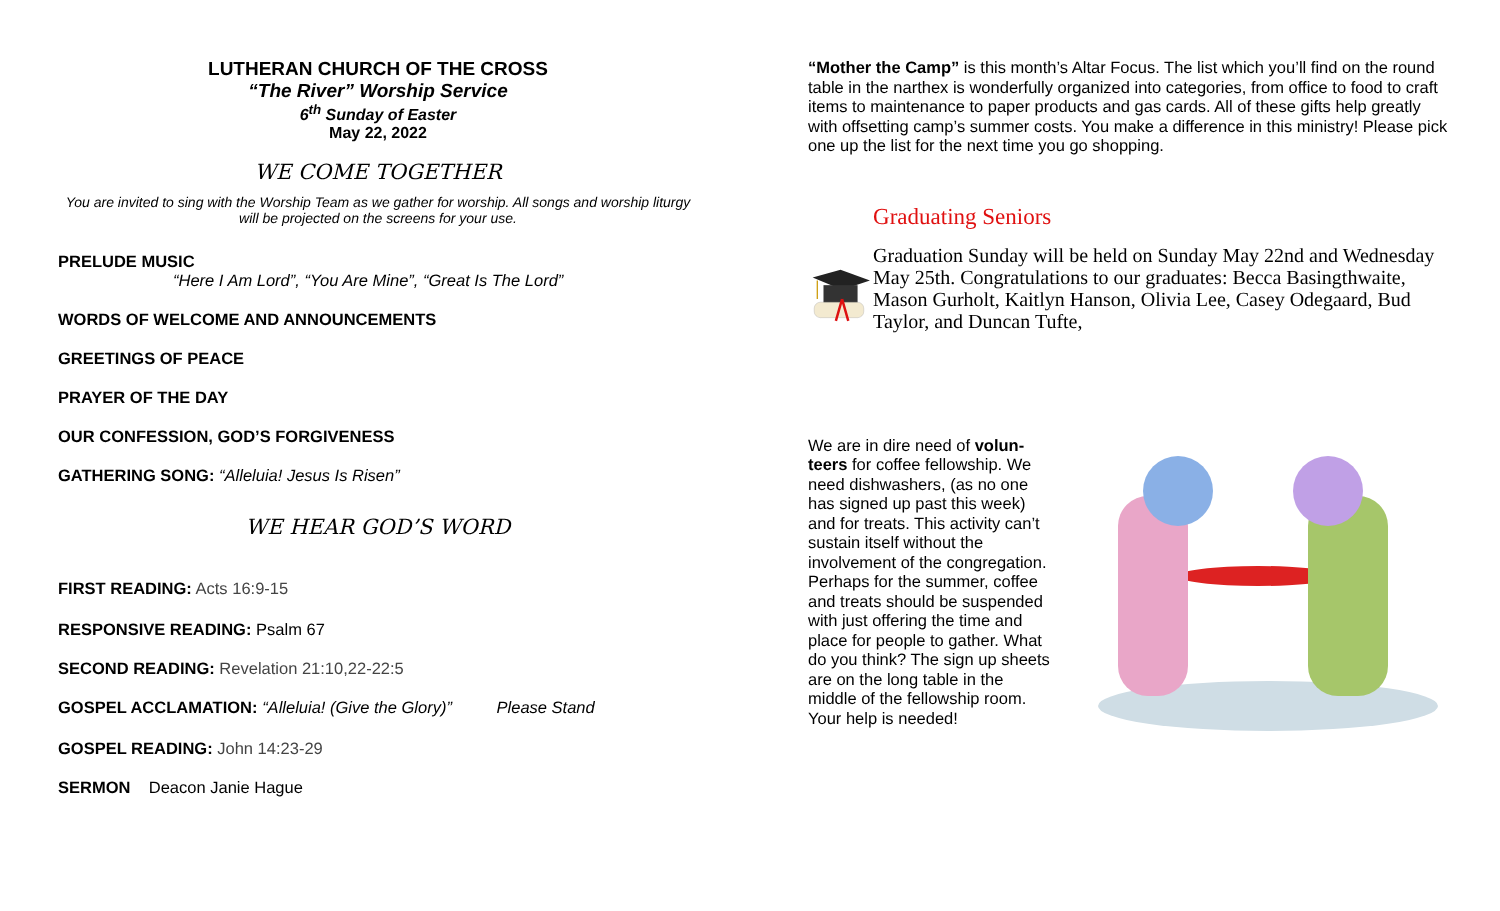LUTHERAN CHURCH OF THE CROSS
“The River” Worship Service
6<sup>th</sup> Sunday of Easter
May 22, 2022
WE COME TOGETHER
You are invited to sing with the Worship Team as we gather for worship. All songs and worship liturgy will be projected on the screens for your use.
PRELUDE MUSIC
“Here I Am Lord”, “You Are Mine”, “Great Is The Lord”
WORDS OF WELCOME AND ANNOUNCEMENTS
GREETINGS OF PEACE
PRAYER OF THE DAY
OUR CONFESSION, GOD’S FORGIVENESS
GATHERING SONG: “Alleluia! Jesus Is Risen”
WE HEAR GOD’S WORD
FIRST READING: Acts 16:9-15
RESPONSIVE READING: Psalm 67
SECOND READING: Revelation 21:10,22-22:5
GOSPEL ACCLAMATION: “Alleluia! (Give the Glory)” Please Stand
GOSPEL READING: John 14:23-29
SERMON Deacon Janie Hague
“Mother the Camp” is this month’s Altar Focus. The list which you’ll find on the round table in the narthex is wonderfully organized into categories, from office to food to craft items to maintenance to paper products and gas cards. All of these gifts help greatly with offsetting camp’s summer costs. You make a difference in this ministry! Please pick one up the list for the next time you go shopping.
Graduating Seniors
Graduation Sunday will be held on Sunday May 22nd and Wednesday May 25th. Congratulations to our graduates: Becca Basingthwaite, Mason Gurholt, Kaitlyn Hanson, Olivia Lee, Casey Odegaard, Bud Taylor, and Duncan Tufte,
We are in dire need of volun­teers for coffee fellowship. We need dishwashers, (as no one has signed up past this week) and for treats. This ac­tivity can’t sustain itself with­out the involvement of the congregation. Perhaps for the summer, coffee and treats should be suspended with just offering the time and place for people to gather. What do you think? The sign up sheets are on the long table in the middle of the fellowship room. Your help is needed!